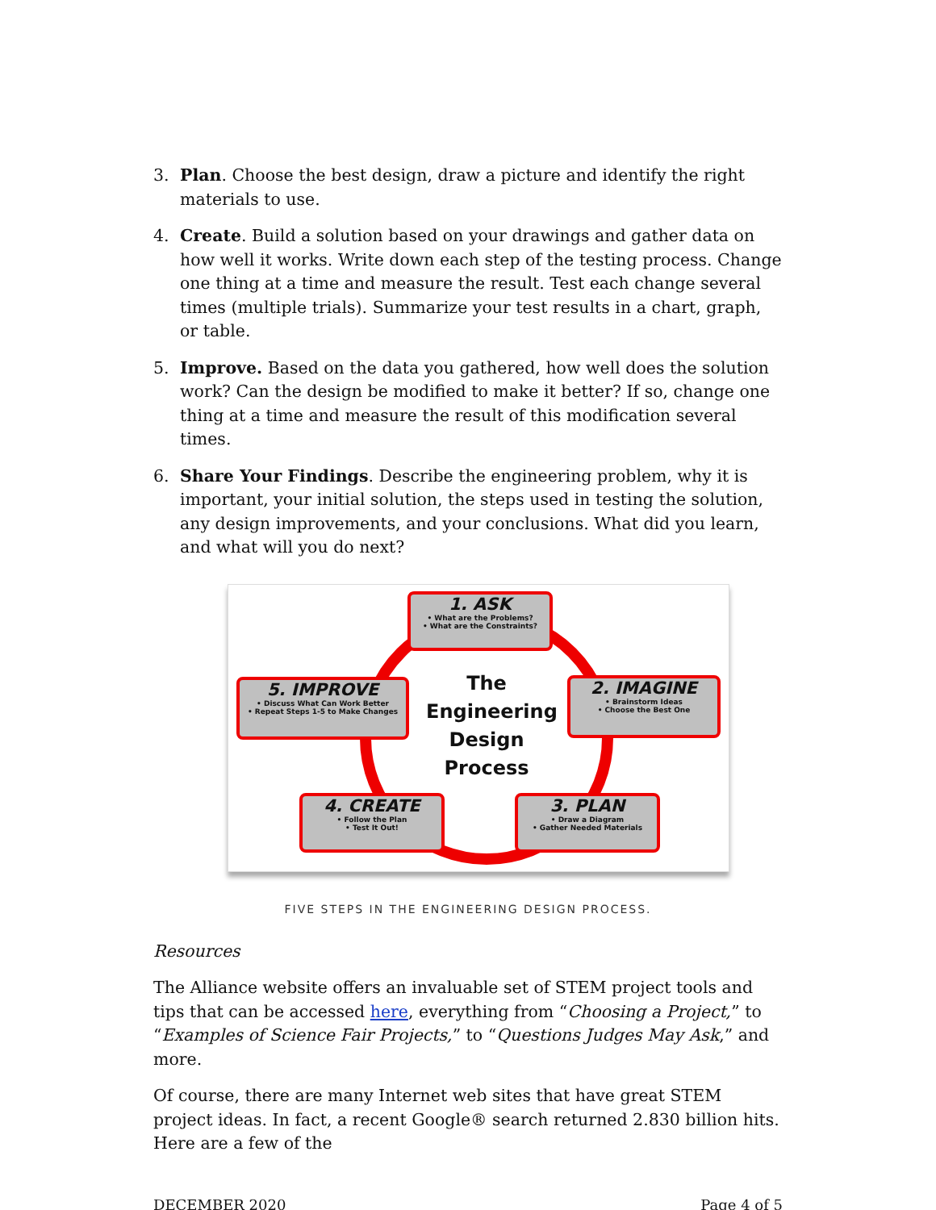3. Plan. Choose the best design, draw a picture and identify the right materials to use.
4. Create. Build a solution based on your drawings and gather data on how well it works. Write down each step of the testing process. Change one thing at a time and measure the result. Test each change several times (multiple trials). Summarize your test results in a chart, graph, or table.
5. Improve. Based on the data you gathered, how well does the solution work? Can the design be modified to make it better? If so, change one thing at a time and measure the result of this modification several times.
6. Share Your Findings. Describe the engineering problem, why it is important, your initial solution, the steps used in testing the solution, any design improvements, and your conclusions. What did you learn, and what will you do next?
1. ASK
• What are the Problems?
• What are the Constraints?
2. IMAGINE
• Brainstorm Ideas
• Choose the Best One
3. PLAN
• Draw a Diagram
• Gather Needed Materials
4. CREATE
• Follow the Plan
• Test It Out!
5. IMPROVE
• Discuss What Can Work Better
• Repeat Steps 1-5 to Make Changes
The Engineering Design Process
FIVE STEPS IN THE ENGINEERING DESIGN PROCESS.
Resources
The Alliance website offers an invaluable set of STEM project tools and tips that can be accessed here, everything from “Choosing a Project,” to “Examples of Science Fair Projects,” to “Questions Judges May Ask,” and more.
Of course, there are many Internet web sites that have great STEM project ideas. In fact, a recent Google® search returned 2.830 billion hits. Here are a few of the
DECEMBER 2020 Page 4 of 5